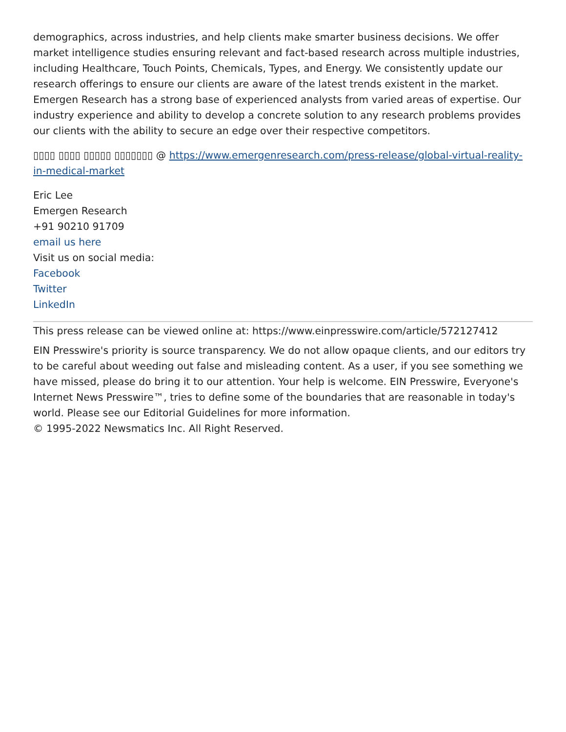demographics, across industries, and help clients make smarter business decisions. We offer market intelligence studies ensuring relevant and fact-based research across multiple industries, including Healthcare, Touch Points, Chemicals, Types, and Energy. We consistently update our research offerings to ensure our clients are aware of the latest trends existent in the market. Emergen Research has a strong base of experienced analysts from varied areas of expertise. Our industry experience and ability to develop a concrete solution to any research problems provides our clients with the ability to secure an edge over their respective competitors.
▯▯▯▯ ▯▯▯▯ ▯▯▯▯▯ ▯▯▯▯▯▯▯ @ https://www.emergenresearch.com/press-release/global-virtual-reality-in-medical-market
Eric Lee
Emergen Research
+91 90210 91709
email us here
Visit us on social media:
Facebook
Twitter
LinkedIn
This press release can be viewed online at: https://www.einpresswire.com/article/572127412
EIN Presswire's priority is source transparency. We do not allow opaque clients, and our editors try to be careful about weeding out false and misleading content. As a user, if you see something we have missed, please do bring it to our attention. Your help is welcome. EIN Presswire, Everyone's Internet News Presswire™, tries to define some of the boundaries that are reasonable in today's world. Please see our Editorial Guidelines for more information.
© 1995-2022 Newsmatics Inc. All Right Reserved.